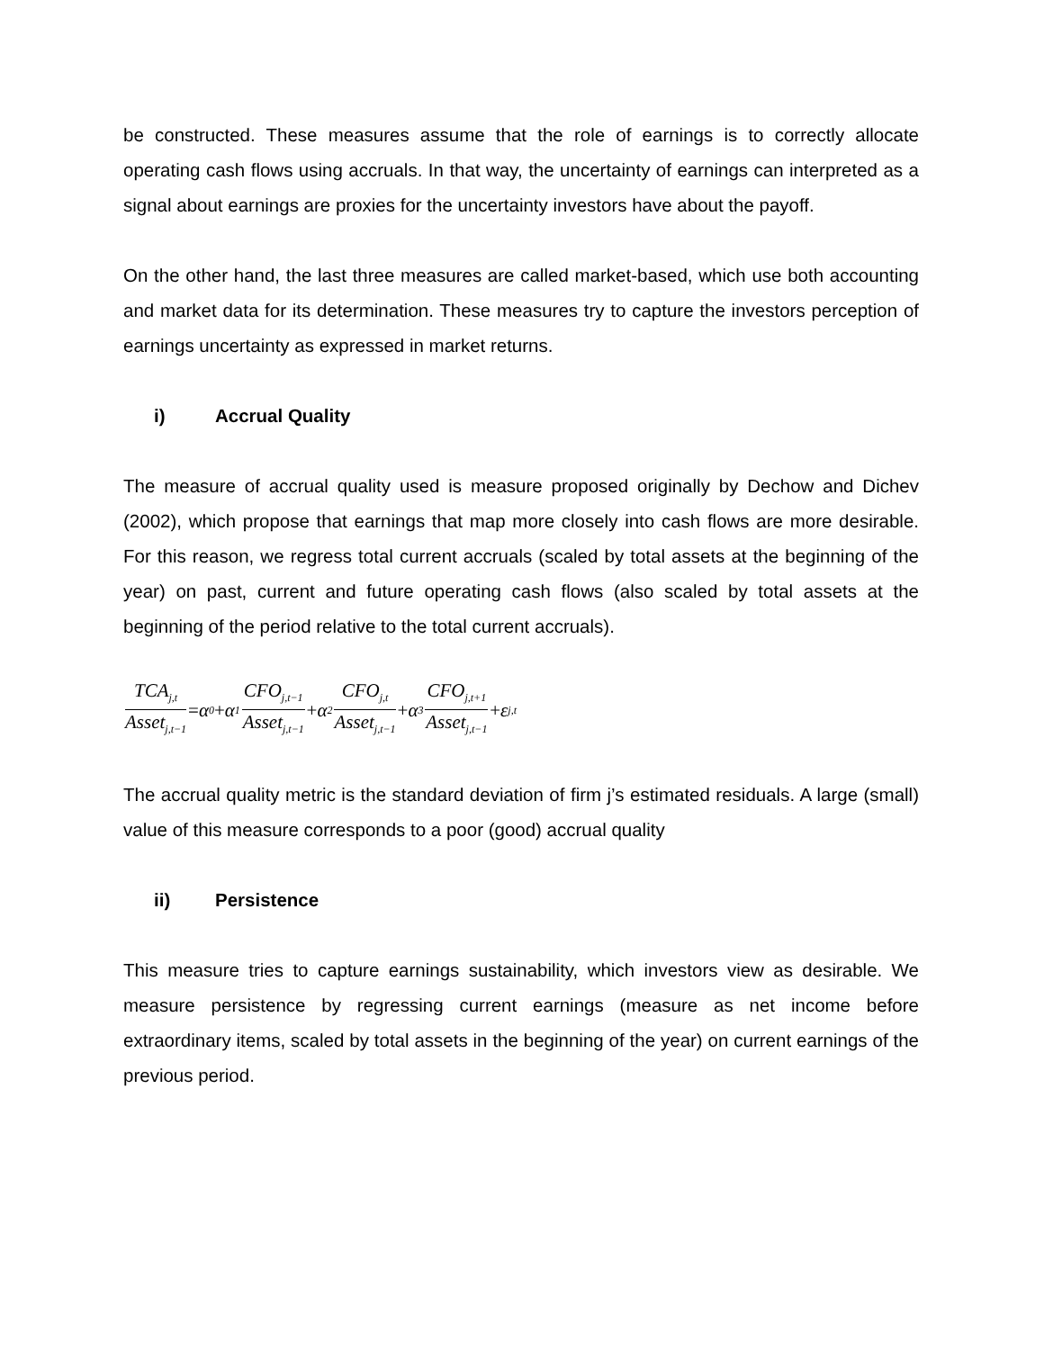be constructed. These measures assume that the role of earnings is to correctly allocate operating cash flows using accruals. In that way, the uncertainty of earnings can interpreted as a signal about earnings are proxies for the uncertainty investors have about the payoff.
On the other hand, the last three measures are called market-based, which use both accounting and market data for its determination. These measures try to capture the investors perception of earnings uncertainty as expressed in market returns.
i) Accrual Quality
The measure of accrual quality used is measure proposed originally by Dechow and Dichev (2002), which propose that earnings that map more closely into cash flows are more desirable. For this reason, we regress total current accruals (scaled by total assets at the beginning of the year) on past, current and future operating cash flows (also scaled by total assets at the beginning of the period relative to the total current accruals).
TCA<sub>j,t</sub> Asset<sub>j,t−1</sub> = α<sub>0</sub> + α<sub>1</sub> CFO<sub>j,t−1</sub> Asset<sub>j,t−1</sub> + α<sub>2</sub> CFO<sub>j,t</sub> Asset<sub>j,t−1</sub> + α<sub>3</sub> CFO<sub>j,t+1</sub> Asset<sub>j,t−1</sub> + ε<sub>j,t</sub>
The accrual quality metric is the standard deviation of firm j’s estimated residuals. A large (small) value of this measure corresponds to a poor (good) accrual quality
ii) Persistence
This measure tries to capture earnings sustainability, which investors view as desirable. We measure persistence by regressing current earnings (measure as net income before extraordinary items, scaled by total assets in the beginning of the year) on current earnings of the previous period.